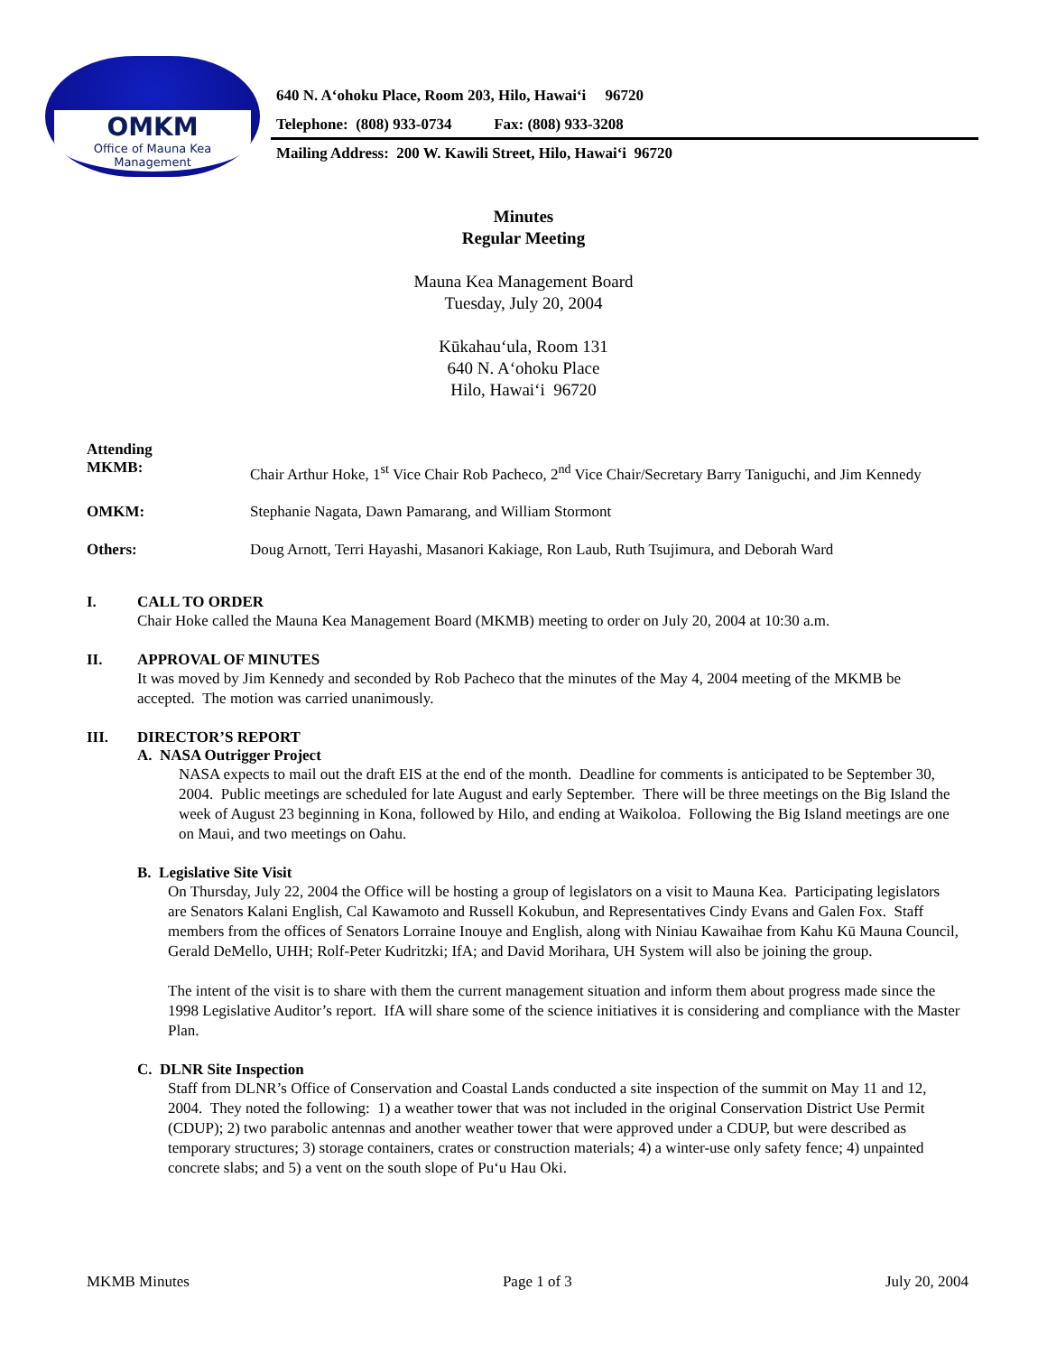OMKM
Office of Mauna Kea
Management
640 N. A‘ohoku Place, Room 203, Hilo, Hawai‘i 96720
Telephone: (808) 933-0734 Fax: (808) 933-3208
Mailing Address: 200 W. Kawili Street, Hilo, Hawai‘i 96720
Minutes
Regular Meeting
Mauna Kea Management Board
Tuesday, July 20, 2004
Kūkahau‘ula, Room 131
640 N. A‘ohoku Place
Hilo, Hawai‘i 96720
Attending
MKMB:
Chair Arthur Hoke, 1<sup>st</sup> Vice Chair Rob Pacheco, 2<sup>nd</sup> Vice Chair/Secretary Barry Taniguchi, and Jim Kennedy
OMKM: Stephanie Nagata, Dawn Pamarang, and William Stormont
Others: Doug Arnott, Terri Hayashi, Masanori Kakiage, Ron Laub, Ruth Tsujimura, and Deborah Ward
I. CALL TO ORDER
Chair Hoke called the Mauna Kea Management Board (MKMB) meeting to order on July 20, 2004 at 10:30 a.m.
II. APPROVAL OF MINUTES
It was moved by Jim Kennedy and seconded by Rob Pacheco that the minutes of the May 4, 2004 meeting of the MKMB be accepted. The motion was carried unanimously.
III. DIRECTOR’S REPORT
A. NASA Outrigger Project
NASA expects to mail out the draft EIS at the end of the month. Deadline for comments is anticipated to be September 30, 2004. Public meetings are scheduled for late August and early September. There will be three meetings on the Big Island the week of August 23 beginning in Kona, followed by Hilo, and ending at Waikoloa. Following the Big Island meetings are one on Maui, and two meetings on Oahu.
B. Legislative Site Visit
On Thursday, July 22, 2004 the Office will be hosting a group of legislators on a visit to Mauna Kea. Participating legislators are Senators Kalani English, Cal Kawamoto and Russell Kokubun, and Representatives Cindy Evans and Galen Fox. Staff members from the offices of Senators Lorraine Inouye and English, along with Niniau Kawaihae from Kahu Kū Mauna Council, Gerald DeMello, UHH; Rolf-Peter Kudritzki; IfA; and David Morihara, UH System will also be joining the group.
The intent of the visit is to share with them the current management situation and inform them about progress made since the 1998 Legislative Auditor’s report. IfA will share some of the science initiatives it is considering and compliance with the Master Plan.
C. DLNR Site Inspection
Staff from DLNR’s Office of Conservation and Coastal Lands conducted a site inspection of the summit on May 11 and 12, 2004. They noted the following: 1) a weather tower that was not included in the original Conservation District Use Permit (CDUP); 2) two parabolic antennas and another weather tower that were approved under a CDUP, but were described as temporary structures; 3) storage containers, crates or construction materials; 4) a winter-use only safety fence; 4) unpainted concrete slabs; and 5) a vent on the south slope of Pu‘u Hau Oki.
MKMB Minutes Page 1 of 3 July 20, 2004